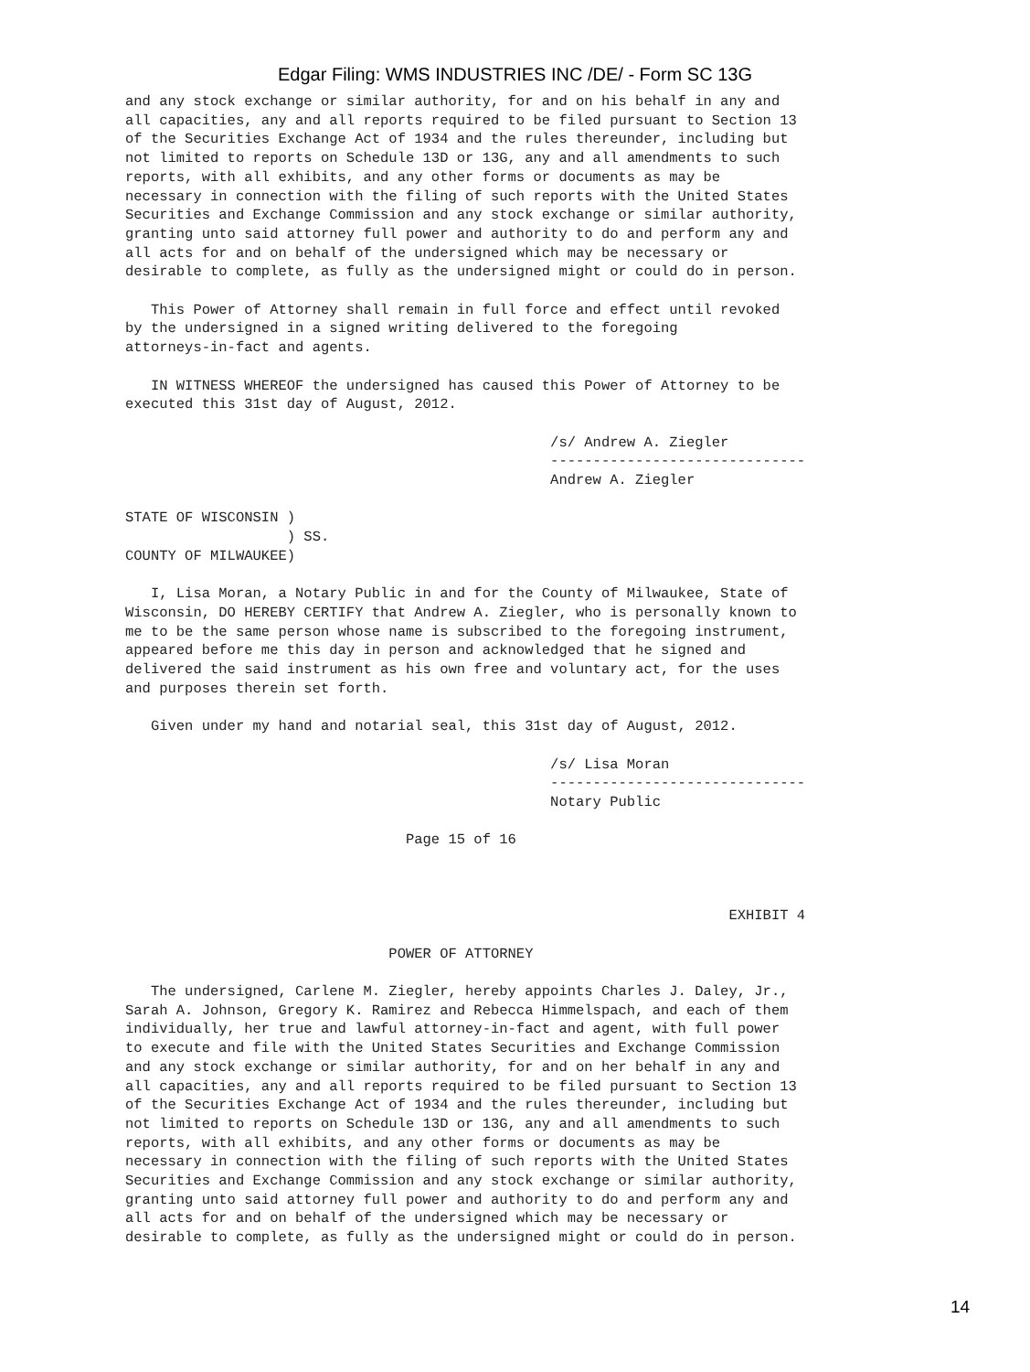Edgar Filing: WMS INDUSTRIES INC /DE/ - Form SC 13G
and any stock exchange or similar authority, for and on his behalf in any and
all capacities, any and all reports required to be filed pursuant to Section 13
of the Securities Exchange Act of 1934 and the rules thereunder, including but
not limited to reports on Schedule 13D or 13G, any and all amendments to such
reports, with all exhibits, and any other forms or documents as may be
necessary in connection with the filing of such reports with the United States
Securities and Exchange Commission and any stock exchange or similar authority,
granting unto said attorney full power and authority to do and perform any and
all acts for and on behalf of the undersigned which may be necessary or
desirable to complete, as fully as the undersigned might or could do in person.

   This Power of Attorney shall remain in full force and effect until revoked
by the undersigned in a signed writing delivered to the foregoing
attorneys-in-fact and agents.

   IN WITNESS WHEREOF the undersigned has caused this Power of Attorney to be
executed this 31st day of August, 2012.

                                                  /s/ Andrew A. Ziegler
                                                  ------------------------------
                                                  Andrew A. Ziegler

STATE OF WISCONSIN )
                   ) SS.
COUNTY OF MILWAUKEE)

   I, Lisa Moran, a Notary Public in and for the County of Milwaukee, State of
Wisconsin, DO HEREBY CERTIFY that Andrew A. Ziegler, who is personally known to
me to be the same person whose name is subscribed to the foregoing instrument,
appeared before me this day in person and acknowledged that he signed and
delivered the said instrument as his own free and voluntary act, for the uses
and purposes therein set forth.

   Given under my hand and notarial seal, this 31st day of August, 2012.

                                                  /s/ Lisa Moran
                                                  ------------------------------
                                                  Notary Public

                                 Page 15 of 16



                                                                       EXHIBIT 4

                               POWER OF ATTORNEY

   The undersigned, Carlene M. Ziegler, hereby appoints Charles J. Daley, Jr.,
Sarah A. Johnson, Gregory K. Ramirez and Rebecca Himmelspach, and each of them
individually, her true and lawful attorney-in-fact and agent, with full power
to execute and file with the United States Securities and Exchange Commission
and any stock exchange or similar authority, for and on her behalf in any and
all capacities, any and all reports required to be filed pursuant to Section 13
of the Securities Exchange Act of 1934 and the rules thereunder, including but
not limited to reports on Schedule 13D or 13G, any and all amendments to such
reports, with all exhibits, and any other forms or documents as may be
necessary in connection with the filing of such reports with the United States
Securities and Exchange Commission and any stock exchange or similar authority,
granting unto said attorney full power and authority to do and perform any and
all acts for and on behalf of the undersigned which may be necessary or
desirable to complete, as fully as the undersigned might or could do in person.
14